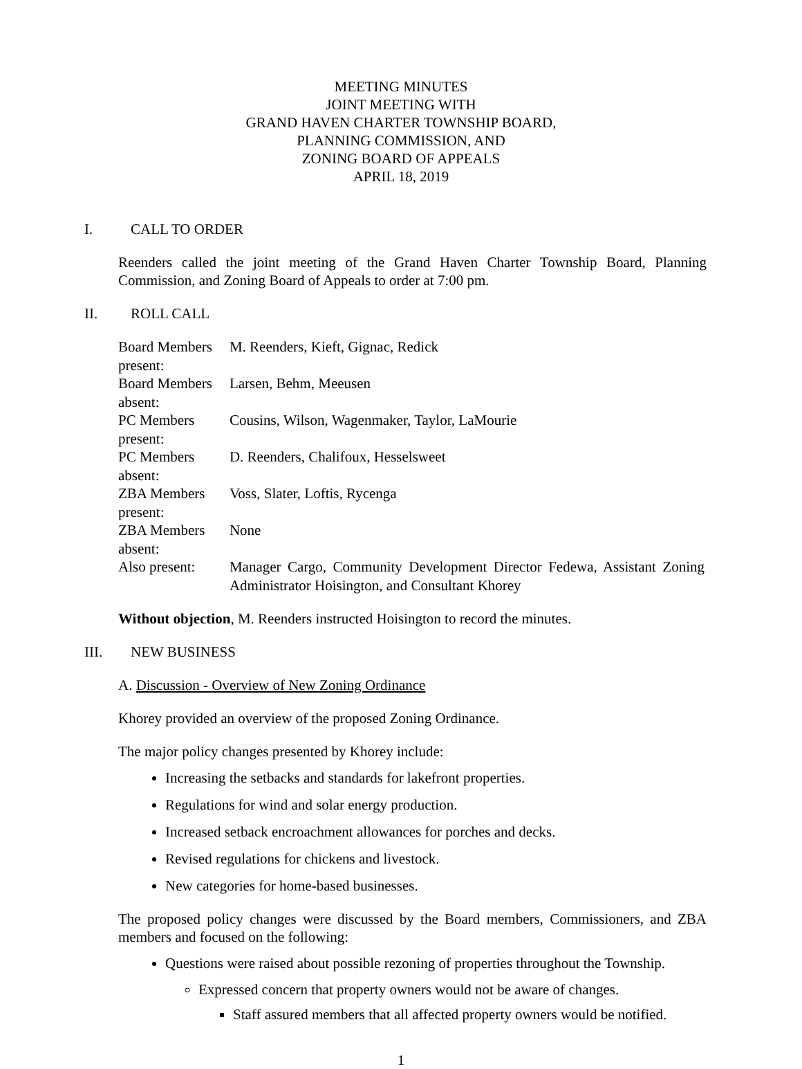MEETING MINUTES
JOINT MEETING WITH
GRAND HAVEN CHARTER TOWNSHIP BOARD,
PLANNING COMMISSION, AND
ZONING BOARD OF APPEALS
APRIL 18, 2019
I. CALL TO ORDER
Reenders called the joint meeting of the Grand Haven Charter Township Board, Planning Commission, and Zoning Board of Appeals to order at 7:00 pm.
II. ROLL CALL
| Board Members present: | M. Reenders, Kieft, Gignac, Redick |
| Board Members absent: | Larsen, Behm, Meeusen |
| PC Members present: | Cousins, Wilson, Wagenmaker, Taylor, LaMourie |
| PC Members absent: | D. Reenders, Chalifoux, Hesselsweet |
| ZBA Members present: | Voss, Slater, Loftis, Rycenga |
| ZBA Members absent: | None |
| Also present: | Manager Cargo, Community Development Director Fedewa, Assistant Zoning Administrator Hoisington, and Consultant Khorey |
Without objection, M. Reenders instructed Hoisington to record the minutes.
III. NEW BUSINESS
A. Discussion - Overview of New Zoning Ordinance
Khorey provided an overview of the proposed Zoning Ordinance.
The major policy changes presented by Khorey include:
Increasing the setbacks and standards for lakefront properties.
Regulations for wind and solar energy production.
Increased setback encroachment allowances for porches and decks.
Revised regulations for chickens and livestock.
New categories for home-based businesses.
The proposed policy changes were discussed by the Board members, Commissioners, and ZBA members and focused on the following:
Questions were raised about possible rezoning of properties throughout the Township.
Expressed concern that property owners would not be aware of changes.
Staff assured members that all affected property owners would be notified.
1